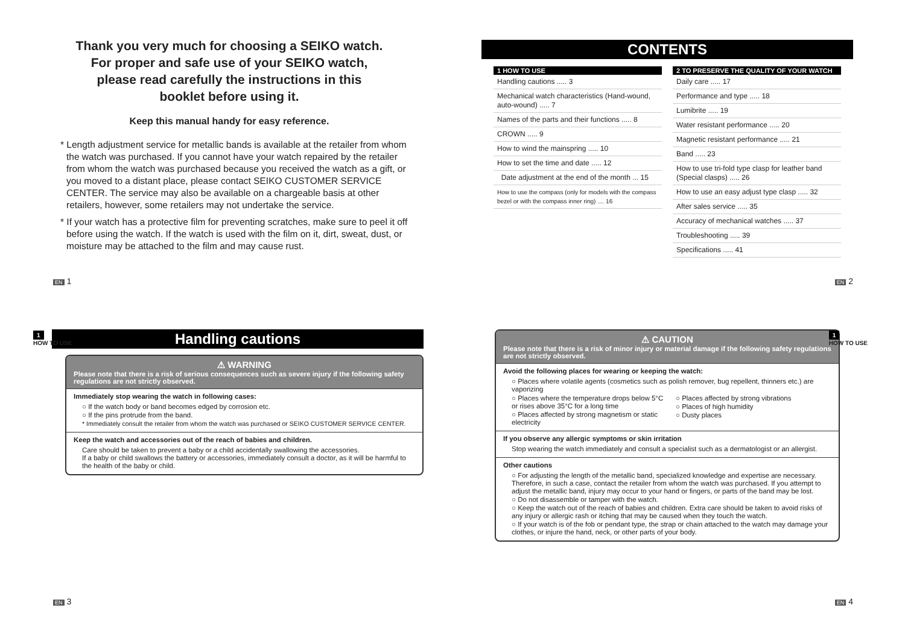Thank you very much for choosing a SEIKO watch.
For proper and safe use of your SEIKO watch,
please read carefully the instructions in this
booklet before using it.
Keep this manual handy for easy reference.
* Length adjustment service for metallic bands is available at the retailer from whom the watch was purchased. If you cannot have your watch repaired by the retailer from whom the watch was purchased because you received the watch as a gift, or you moved to a distant place, please contact SEIKO CUSTOMER SERVICE CENTER. The service may also be available on a chargeable basis at other retailers, however, some retailers may not undertake the service.
* If your watch has a protective film for preventing scratches, make sure to peel it off before using the watch. If the watch is used with the film on it, dirt, sweat, dust, or moisture may be attached to the film and may cause rust.
EN 1
CONTENTS
1 HOW TO USE
Handling cautions ..... 3
Mechanical watch characteristics (Hand-wound, auto-wound) ..... 7
Names of the parts and their functions ..... 8
CROWN ..... 9
How to wind the mainspring ..... 10
How to set the time and date ..... 12
Date adjustment at the end of the month ... 15
How to use the compass (only for models with the compass bezel or with the compass inner ring) .... 16
2 TO PRESERVE THE QUALITY OF YOUR WATCH
Daily care ..... 17
Performance and type ..... 18
Lumibrite ..... 19
Water resistant performance ..... 20
Magnetic resistant performance ..... 21
Band ..... 23
How to use tri-fold type clasp for leather band (Special clasps) ..... 26
How to use an easy adjust type clasp ..... 32
After sales service ..... 35
Accuracy of mechanical watches ..... 37
Troubleshooting ..... 39
Specifications ..... 41
EN 2
1
HOW TO USE
Handling cautions
⚠ WARNING
Please note that there is a risk of serious consequences such as severe injury if the following safety regulations are not strictly observed.
Immediately stop wearing the watch in following cases:
○ If the watch body or band becomes edged by corrosion etc.
○ If the pins protrude from the band.
* Immediately consult the retailer from whom the watch was purchased or SEIKO CUSTOMER SERVICE CENTER.
Keep the watch and accessories out of the reach of babies and children.
Care should be taken to prevent a baby or a child accidentally swallowing the accessories.
If a baby or child swallows the battery or accessories, immediately consult a doctor, as it will be harmful to the health of the baby or child.
EN 3
1
HOW TO USE
⚠ CAUTION
Please note that there is a risk of minor injury or material damage if the following safety regulations are not strictly observed.
Avoid the following places for wearing or keeping the watch:
○ Places where volatile agents (cosmetics such as polish remover, bug repellent, thinners etc.) are vaporizing
○ Places where the temperature drops below 5°C or rises above 35°C for a long time
○ Places affected by strong magnetism or static electricity
○ Places affected by strong vibrations
○ Places of high humidity
○ Dusty places
If you observe any allergic symptoms or skin irritation
Stop wearing the watch immediately and consult a specialist such as a dermatologist or an allergist.
Other cautions
○ For adjusting the length of the metallic band, specialized knowledge and expertise are necessary. Therefore, in such a case, contact the retailer from whom the watch was purchased. If you attempt to adjust the metallic band, injury may occur to your hand or fingers, or parts of the band may be lost.
○ Do not disassemble or tamper with the watch.
○ Keep the watch out of the reach of babies and children. Extra care should be taken to avoid risks of any injury or allergic rash or itching that may be caused when they touch the watch.
○ If your watch is of the fob or pendant type, the strap or chain attached to the watch may damage your clothes, or injure the hand, neck, or other parts of your body.
EN 4